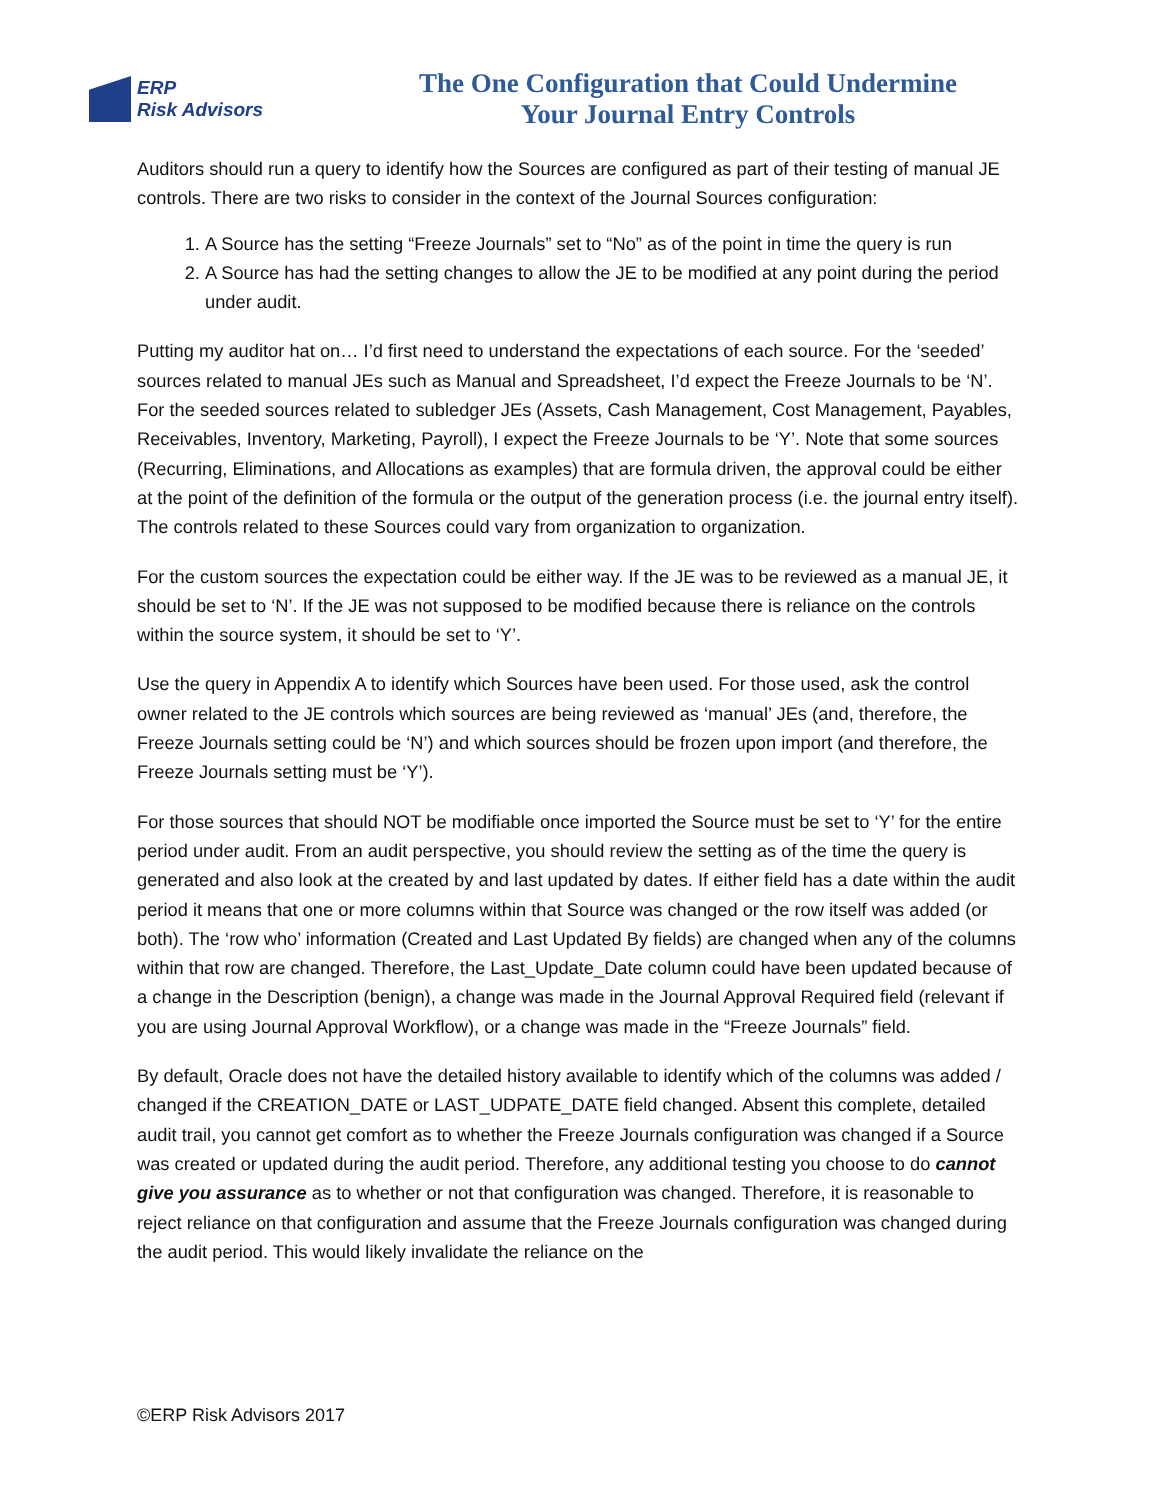ERP
Risk Advisors
The One Configuration that Could Undermine
Your Journal Entry Controls
Auditors should run a query to identify how the Sources are configured as part of their testing of manual JE controls. There are two risks to consider in the context of the Journal Sources configuration:
1. A Source has the setting “Freeze Journals” set to “No” as of the point in time the query is run
2. A Source has had the setting changes to allow the JE to be modified at any point during the period under audit.
Putting my auditor hat on… I’d first need to understand the expectations of each source. For the ‘seeded’ sources related to manual JEs such as Manual and Spreadsheet, I’d expect the Freeze Journals to be ‘N’. For the seeded sources related to subledger JEs (Assets, Cash Management, Cost Management, Payables, Receivables, Inventory, Marketing, Payroll), I expect the Freeze Journals to be ‘Y’. Note that some sources (Recurring, Eliminations, and Allocations as examples) that are formula driven, the approval could be either at the point of the definition of the formula or the output of the generation process (i.e. the journal entry itself). The controls related to these Sources could vary from organization to organization.
For the custom sources the expectation could be either way. If the JE was to be reviewed as a manual JE, it should be set to ‘N’. If the JE was not supposed to be modified because there is reliance on the controls within the source system, it should be set to ‘Y’.
Use the query in Appendix A to identify which Sources have been used. For those used, ask the control owner related to the JE controls which sources are being reviewed as ‘manual’ JEs (and, therefore, the Freeze Journals setting could be ‘N’) and which sources should be frozen upon import (and therefore, the Freeze Journals setting must be ‘Y’).
For those sources that should NOT be modifiable once imported the Source must be set to ‘Y’ for the entire period under audit. From an audit perspective, you should review the setting as of the time the query is generated and also look at the created by and last updated by dates. If either field has a date within the audit period it means that one or more columns within that Source was changed or the row itself was added (or both). The ‘row who’ information (Created and Last Updated By fields) are changed when any of the columns within that row are changed. Therefore, the Last_Update_Date column could have been updated because of a change in the Description (benign), a change was made in the Journal Approval Required field (relevant if you are using Journal Approval Workflow), or a change was made in the “Freeze Journals” field.
By default, Oracle does not have the detailed history available to identify which of the columns was added / changed if the CREATION_DATE or LAST_UDPATE_DATE field changed. Absent this complete, detailed audit trail, you cannot get comfort as to whether the Freeze Journals configuration was changed if a Source was created or updated during the audit period. Therefore, any additional testing you choose to do cannot give you assurance as to whether or not that configuration was changed. Therefore, it is reasonable to reject reliance on that configuration and assume that the Freeze Journals configuration was changed during the audit period. This would likely invalidate the reliance on the
©ERP Risk Advisors 2017